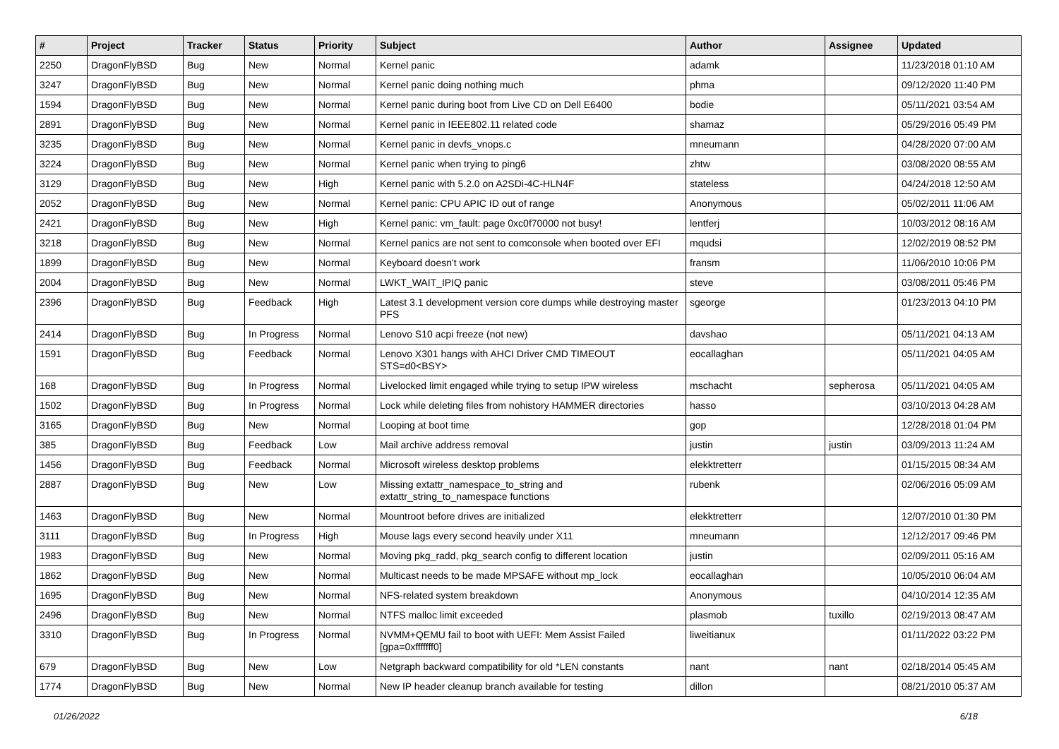| # | Project | Tracker | Status | Priority | Subject | Author | Assignee | Updated |
| --- | --- | --- | --- | --- | --- | --- | --- | --- |
| 2250 | DragonFlyBSD | Bug | New | Normal | Kernel panic | adamk | | 11/23/2018 01:10 AM |
| 3247 | DragonFlyBSD | Bug | New | Normal | Kernel panic doing nothing much | phma | | 09/12/2020 11:40 PM |
| 1594 | DragonFlyBSD | Bug | New | Normal | Kernel panic during boot from Live CD on Dell E6400 | bodie | | 05/11/2021 03:54 AM |
| 2891 | DragonFlyBSD | Bug | New | Normal | Kernel panic in IEEE802.11 related code | shamaz | | 05/29/2016 05:49 PM |
| 3235 | DragonFlyBSD | Bug | New | Normal | Kernel panic in devfs_vnops.c | mneumann | | 04/28/2020 07:00 AM |
| 3224 | DragonFlyBSD | Bug | New | Normal | Kernel panic when trying to ping6 | zhtw | | 03/08/2020 08:55 AM |
| 3129 | DragonFlyBSD | Bug | New | High | Kernel panic with 5.2.0 on A2SDi-4C-HLN4F | stateless | | 04/24/2018 12:50 AM |
| 2052 | DragonFlyBSD | Bug | New | Normal | Kernel panic: CPU APIC ID out of range | Anonymous | | 05/02/2011 11:06 AM |
| 2421 | DragonFlyBSD | Bug | New | High | Kernel panic: vm_fault: page 0xc0f70000 not busy! | lentferj | | 10/03/2012 08:16 AM |
| 3218 | DragonFlyBSD | Bug | New | Normal | Kernel panics are not sent to comconsole when booted over EFI | mqudsi | | 12/02/2019 08:52 PM |
| 1899 | DragonFlyBSD | Bug | New | Normal | Keyboard doesn't work | fransm | | 11/06/2010 10:06 PM |
| 2004 | DragonFlyBSD | Bug | New | Normal | LWKT_WAIT_IPIQ panic | steve | | 03/08/2011 05:46 PM |
| 2396 | DragonFlyBSD | Bug | Feedback | High | Latest 3.1 development version core dumps while destroying master PFS | sgeorge | | 01/23/2013 04:10 PM |
| 2414 | DragonFlyBSD | Bug | In Progress | Normal | Lenovo S10 acpi freeze (not new) | davshao | | 05/11/2021 04:13 AM |
| 1591 | DragonFlyBSD | Bug | Feedback | Normal | Lenovo X301 hangs with AHCI Driver CMD TIMEOUT STS=d0<BSY> | eocallaghan | | 05/11/2021 04:05 AM |
| 168 | DragonFlyBSD | Bug | In Progress | Normal | Livelocked limit engaged while trying to setup IPW wireless | mschacht | sepherosa | 05/11/2021 04:05 AM |
| 1502 | DragonFlyBSD | Bug | In Progress | Normal | Lock while deleting files from nohistory HAMMER directories | hasso | | 03/10/2013 04:28 AM |
| 3165 | DragonFlyBSD | Bug | New | Normal | Looping at boot time | gop | | 12/28/2018 01:04 PM |
| 385 | DragonFlyBSD | Bug | Feedback | Low | Mail archive address removal | justin | justin | 03/09/2013 11:24 AM |
| 1456 | DragonFlyBSD | Bug | Feedback | Normal | Microsoft wireless desktop problems | elekktretterr | | 01/15/2015 08:34 AM |
| 2887 | DragonFlyBSD | Bug | New | Low | Missing extattr_namespace_to_string and extattr_string_to_namespace functions | rubenk | | 02/06/2016 05:09 AM |
| 1463 | DragonFlyBSD | Bug | New | Normal | Mountroot before drives are initialized | elekktretterr | | 12/07/2010 01:30 PM |
| 3111 | DragonFlyBSD | Bug | In Progress | High | Mouse lags every second heavily under X11 | mneumann | | 12/12/2017 09:46 PM |
| 1983 | DragonFlyBSD | Bug | New | Normal | Moving pkg_radd, pkg_search config to different location | justin | | 02/09/2011 05:16 AM |
| 1862 | DragonFlyBSD | Bug | New | Normal | Multicast needs to be made MPSAFE without mp_lock | eocallaghan | | 10/05/2010 06:04 AM |
| 1695 | DragonFlyBSD | Bug | New | Normal | NFS-related system breakdown | Anonymous | | 04/10/2014 12:35 AM |
| 2496 | DragonFlyBSD | Bug | New | Normal | NTFS malloc limit exceeded | plasmob | tuxillo | 02/19/2013 08:47 AM |
| 3310 | DragonFlyBSD | Bug | In Progress | Normal | NVMM+QEMU fail to boot with UEFI: Mem Assist Failed [gpa=0xfffffff0] | liweitianux | | 01/11/2022 03:22 PM |
| 679 | DragonFlyBSD | Bug | New | Low | Netgraph backward compatibility for old *LEN constants | nant | nant | 02/18/2014 05:45 AM |
| 1774 | DragonFlyBSD | Bug | New | Normal | New IP header cleanup branch available for testing | dillon | | 08/21/2010 05:37 AM |
01/26/2022 6/18